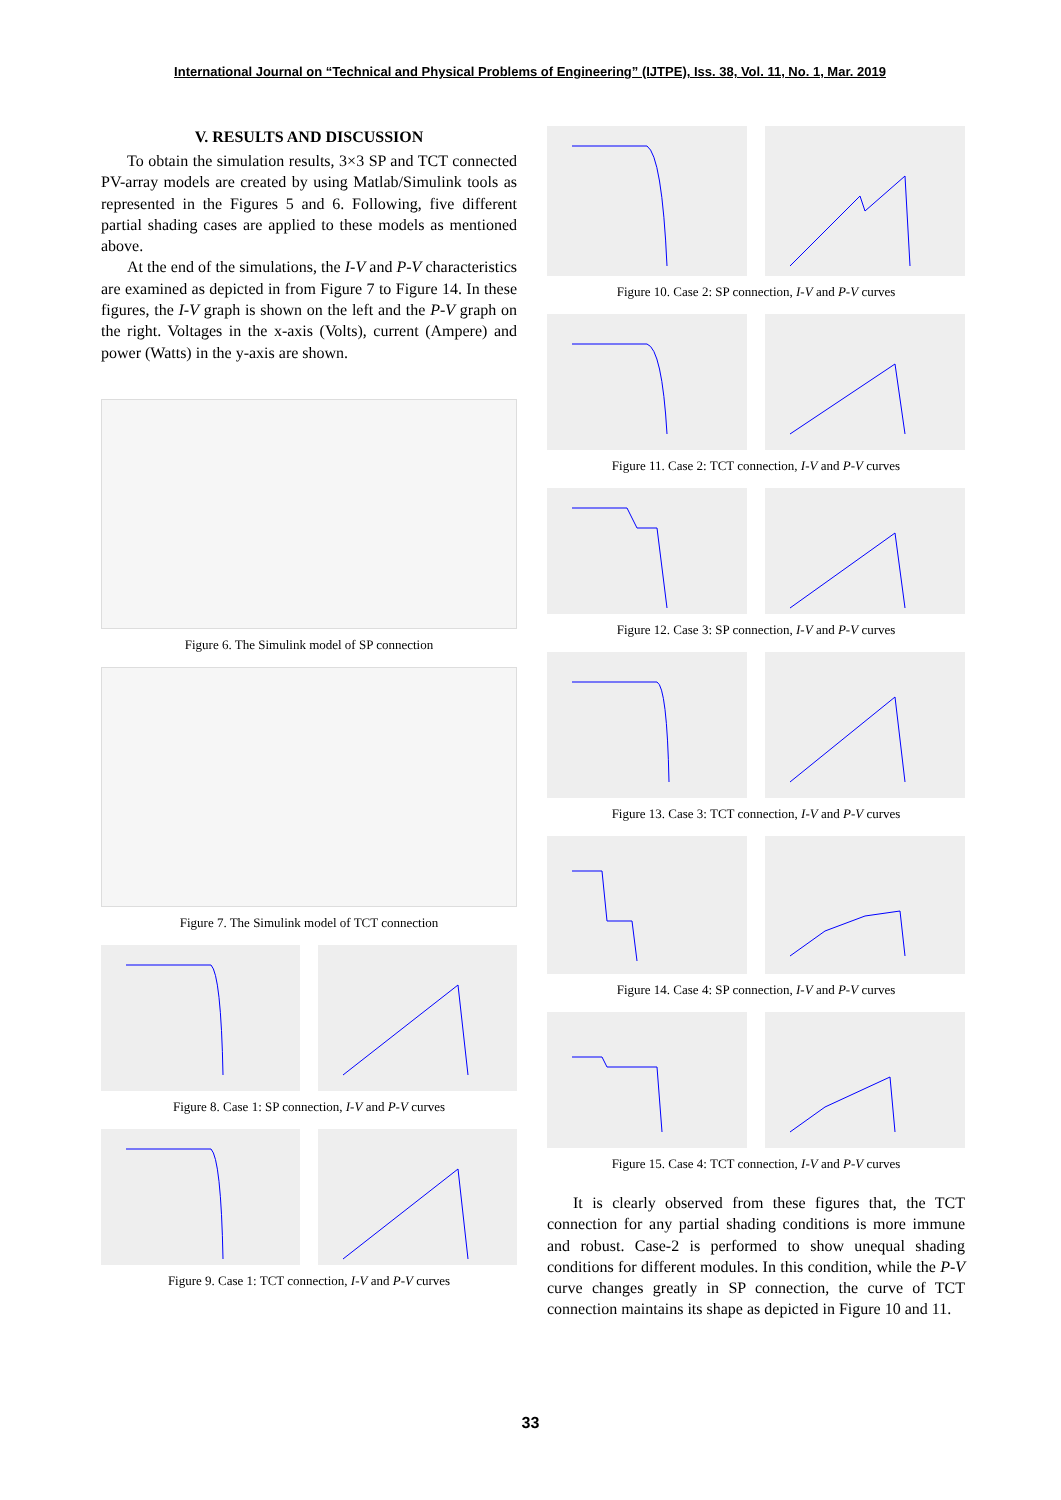International Journal on “Technical and Physical Problems of Engineering” (IJTPE), Iss. 38, Vol. 11, No. 1, Mar. 2019
V. RESULTS AND DISCUSSION
To obtain the simulation results, 3×3 SP and TCT connected PV-array models are created by using Matlab/Simulink tools as represented in the Figures 5 and 6. Following, five different partial shading cases are applied to these models as mentioned above.
At the end of the simulations, the I-V and P-V characteristics are examined as depicted in from Figure 7 to Figure 14. In these figures, the I-V graph is shown on the left and the P-V graph on the right. Voltages in the x-axis (Volts), current (Ampere) and power (Watts) in the y-axis are shown.
Figure 6. The Simulink model of SP connection
Figure 7. The Simulink model of TCT connection
Figure 8. Case 1: SP connection, I-V and P-V curves
Figure 9. Case 1: TCT connection, I-V and P-V curves
Figure 10. Case 2: SP connection, I-V and P-V curves
Figure 11. Case 2: TCT connection, I-V and P-V curves
Figure 12. Case 3: SP connection, I-V and P-V curves
Figure 13. Case 3: TCT connection, I-V and P-V curves
Figure 14. Case 4: SP connection, I-V and P-V curves
Figure 15. Case 4: TCT connection, I-V and P-V curves
It is clearly observed from these figures that, the TCT connection for any partial shading conditions is more immune and robust. Case-2 is performed to show unequal shading conditions for different modules. In this condition, while the P-V curve changes greatly in SP connection, the curve of TCT connection maintains its shape as depicted in Figure 10 and 11.
33